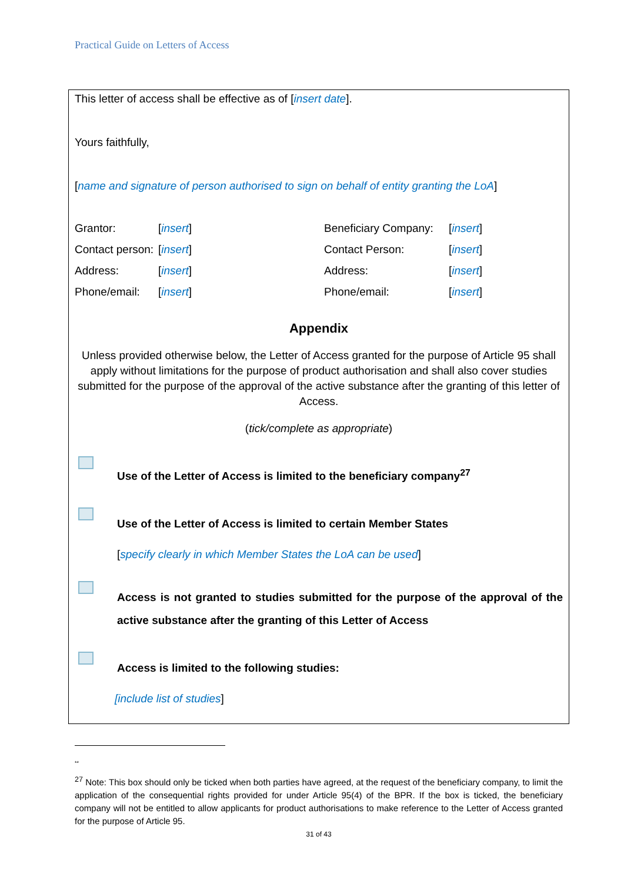Practical Guide on Letters of Access
This letter of access shall be effective as of [insert date].
Yours faithfully,
[name and signature of person authorised to sign on behalf of entity granting the LoA]
Grantor:
[insert]
Beneficiary Company:
[insert]
Contact person:
[insert]
Contact Person:
[insert]
Address:
[insert]
Address:
[insert]
Phone/email:
[insert]
Phone/email:
[insert]
Appendix
Unless provided otherwise below, the Letter of Access granted for the purpose of Article 95 shall apply without limitations for the purpose of product authorisation and shall also cover studies submitted for the purpose of the approval of the active substance after the granting of this letter of Access.
(tick/complete as appropriate)
Use of the Letter of Access is limited to the beneficiary company<sup>27</sup>
Use of the Letter of Access is limited to certain Member States
[specify clearly in which Member States the LoA can be used]
Access is not granted to studies submitted for the purpose of the approval of the active substance after the granting of this Letter of Access
Access is limited to the following studies:
[include list of studies]
**
<sup>27</sup> Note: This box should only be ticked when both parties have agreed, at the request of the beneficiary company, to limit the application of the consequential rights provided for under Article 95(4) of the BPR. If the box is ticked, the beneficiary company will not be entitled to allow applicants for product authorisations to make reference to the Letter of Access granted for the purpose of Article 95.
31 of 43